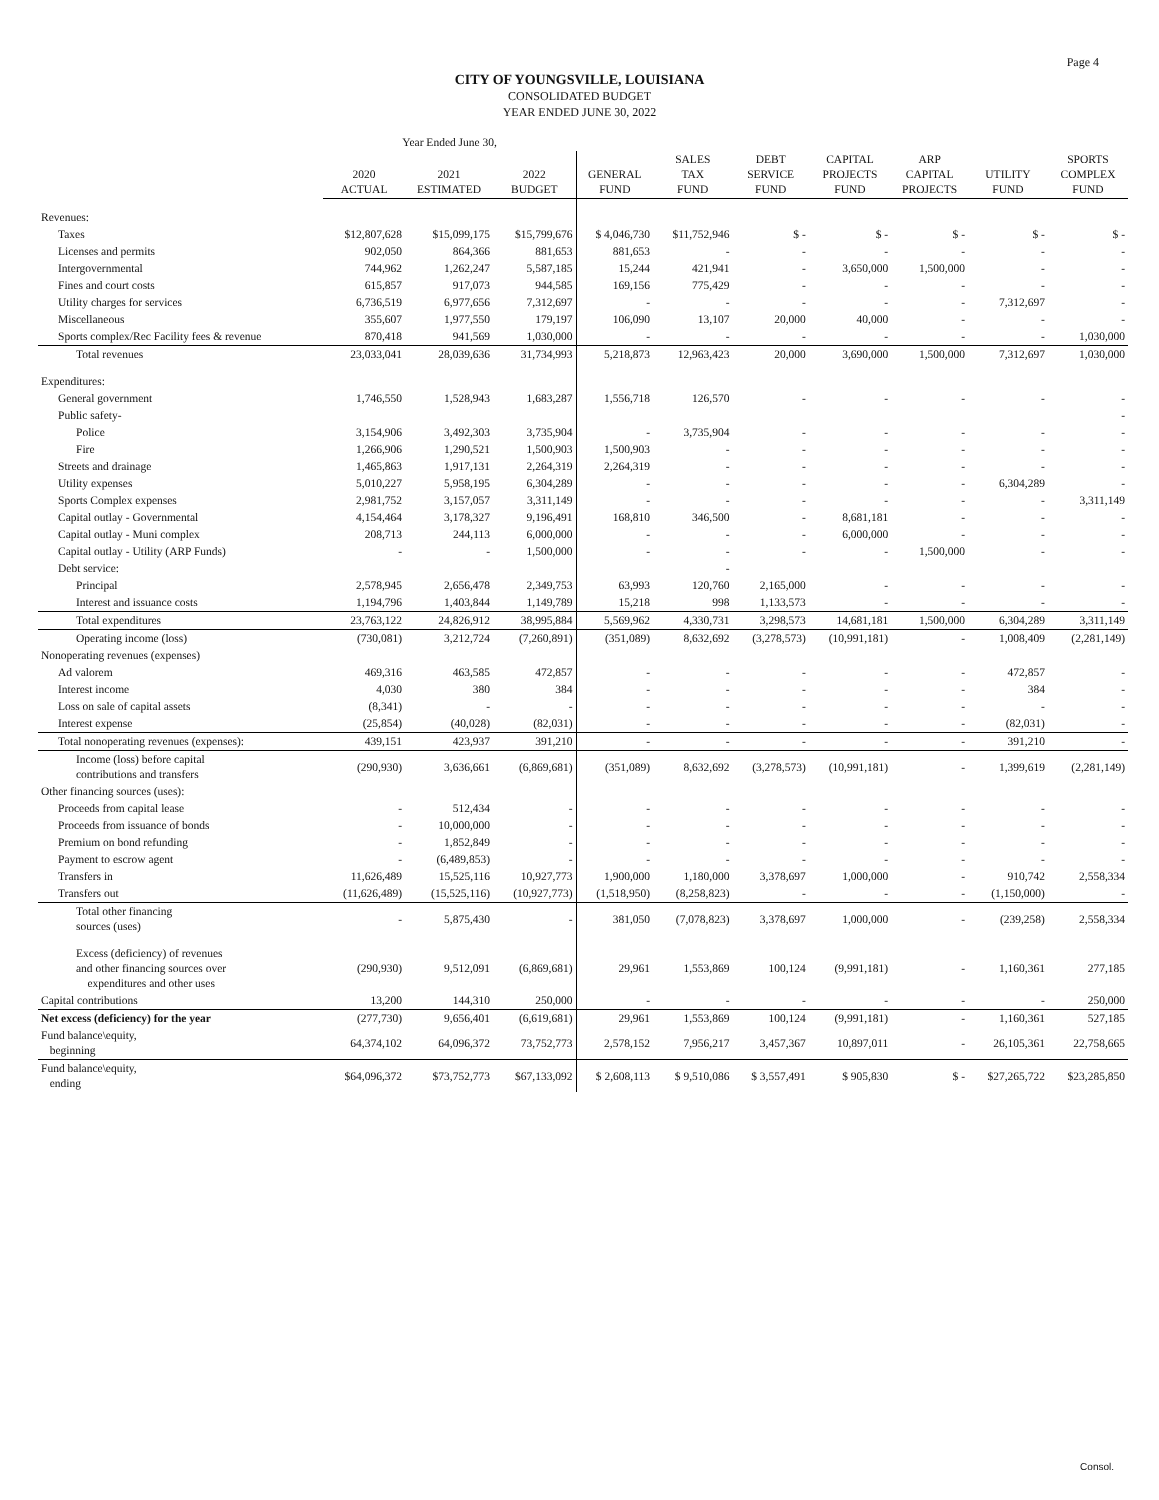Page 4
CITY OF YOUNGSVILLE, LOUISIANA
CONSOLIDATED BUDGET
YEAR ENDED JUNE 30, 2022
| | Year Ended June 30, | | | | | | | | | |
| | 2020 ACTUAL | 2021 ESTIMATED | 2022 BUDGET | GENERAL FUND | SALES TAX FUND | DEBT SERVICE FUND | CAPITAL PROJECTS FUND | ARP CAPITAL PROJECTS | UTILITY FUND | SPORTS COMPLEX FUND |
| Revenues: | | | | | | | | | | |
| Taxes | $12,807,628 | $15,099,175 | $15,799,676 | $ 4,046,730 | $11,752,946 | $ - | $ - | $ - | $ - | $ - |
| Licenses and permits | 902,050 | 864,366 | 881,653 | 881,653 | - | - | - | - | - | - |
| Intergovernmental | 744,962 | 1,262,247 | 5,587,185 | 15,244 | 421,941 | - | 3,650,000 | 1,500,000 | - | - |
| Fines and court costs | 615,857 | 917,073 | 944,585 | 169,156 | 775,429 | - | - | - | - | - |
| Utility charges for services | 6,736,519 | 6,977,656 | 7,312,697 | - | - | - | - | - | 7,312,697 | - |
| Miscellaneous | 355,607 | 1,977,550 | 179,197 | 106,090 | 13,107 | 20,000 | 40,000 | - | - | - |
| Sports complex/Rec Facility fees & revenue | 870,418 | 941,569 | 1,030,000 | - | - | - | - | - | - | 1,030,000 |
| Total revenues | 23,033,041 | 28,039,636 | 31,734,993 | 5,218,873 | 12,963,423 | 20,000 | 3,690,000 | 1,500,000 | 7,312,697 | 1,030,000 |
| Expenditures: | | | | | | | | | | |
| General government | 1,746,550 | 1,528,943 | 1,683,287 | 1,556,718 | 126,570 | - | - | - | - | - |
| Public safety- | | | | | | | | | | - |
| Police | 3,154,906 | 3,492,303 | 3,735,904 | - | 3,735,904 | - | - | - | - | - |
| Fire | 1,266,906 | 1,290,521 | 1,500,903 | 1,500,903 | - | - | - | - | - | - |
| Streets and drainage | 1,465,863 | 1,917,131 | 2,264,319 | 2,264,319 | - | - | - | - | - | - |
| Utility expenses | 5,010,227 | 5,958,195 | 6,304,289 | - | - | - | - | - | 6,304,289 | - |
| Sports Complex expenses | 2,981,752 | 3,157,057 | 3,311,149 | - | - | - | - | - | - | 3,311,149 |
| Capital outlay - Governmental | 4,154,464 | 3,178,327 | 9,196,491 | 168,810 | 346,500 | - | 8,681,181 | - | - | - |
| Capital outlay - Muni complex | 208,713 | 244,113 | 6,000,000 | - | - | - | 6,000,000 | - | - | - |
| Capital outlay - Utility (ARP Funds) | - | - | 1,500,000 | - | - | - | - | 1,500,000 | - | - |
| Debt service: | | | | | - | | | | | |
| Principal | 2,578,945 | 2,656,478 | 2,349,753 | 63,993 | 120,760 | 2,165,000 | - | - | - | - |
| Interest and issuance costs | 1,194,796 | 1,403,844 | 1,149,789 | 15,218 | 998 | 1,133,573 | - | - | - | - |
| Total expenditures | 23,763,122 | 24,826,912 | 38,995,884 | 5,569,962 | 4,330,731 | 3,298,573 | 14,681,181 | 1,500,000 | 6,304,289 | 3,311,149 |
| Operating income (loss) | (730,081) | 3,212,724 | (7,260,891) | (351,089) | 8,632,692 | (3,278,573) | (10,991,181) | - | 1,008,409 | (2,281,149) |
| Nonoperating revenues (expenses) | | | | | | | | | | |
| Ad valorem | 469,316 | 463,585 | 472,857 | - | - | - | - | - | 472,857 | - |
| Interest income | 4,030 | 380 | 384 | - | - | - | - | - | 384 | - |
| Loss on sale of capital assets | (8,341) | - | - | - | - | - | - | - | - | - |
| Interest expense | (25,854) | (40,028) | (82,031) | - | - | - | - | - | (82,031) | - |
| Total nonoperating revenues (expenses): | 439,151 | 423,937 | 391,210 | - | - | - | - | - | 391,210 | - |
| Income (loss) before capital contributions and transfers | (290,930) | 3,636,661 | (6,869,681) | (351,089) | 8,632,692 | (3,278,573) | (10,991,181) | - | 1,399,619 | (2,281,149) |
| Other financing sources (uses): | | | | | | | | | | |
| Proceeds from capital lease | - | 512,434 | - | - | - | - | - | - | - | - |
| Proceeds from issuance of bonds | - | 10,000,000 | - | - | - | - | - | - | - | - |
| Premium on bond refunding | - | 1,852,849 | - | - | - | - | - | - | - | - |
| Payment to escrow agent | - | (6,489,853) | - | - | - | - | - | - | - | - |
| Transfers in | 11,626,489 | 15,525,116 | 10,927,773 | 1,900,000 | 1,180,000 | 3,378,697 | 1,000,000 | - | 910,742 | 2,558,334 |
| Transfers out | (11,626,489) | (15,525,116) | (10,927,773) | (1,518,950) | (8,258,823) | - | - | - | (1,150,000) | - |
| Total other financing sources (uses) | - | 5,875,430 | - | 381,050 | (7,078,823) | 3,378,697 | 1,000,000 | - | (239,258) | 2,558,334 |
| Excess (deficiency) of revenues and other financing sources over expenditures and other uses | (290,930) | 9,512,091 | (6,869,681) | 29,961 | 1,553,869 | 100,124 | (9,991,181) | - | 1,160,361 | 277,185 |
| Capital contributions | 13,200 | 144,310 | 250,000 | - | - | - | - | - | - | 250,000 |
| Net excess (deficiency) for the year | (277,730) | 9,656,401 | (6,619,681) | 29,961 | 1,553,869 | 100,124 | (9,991,181) | - | 1,160,361 | 527,185 |
| Fund balance\equity, beginning | 64,374,102 | 64,096,372 | 73,752,773 | 2,578,152 | 7,956,217 | 3,457,367 | 10,897,011 | - | 26,105,361 | 22,758,665 |
| Fund balance\equity, ending | $64,096,372 | $73,752,773 | $67,133,092 | $ 2,608,113 | $ 9,510,086 | $ 3,557,491 | $ 905,830 | $ - | $27,265,722 | $23,285,850 |
Consol.